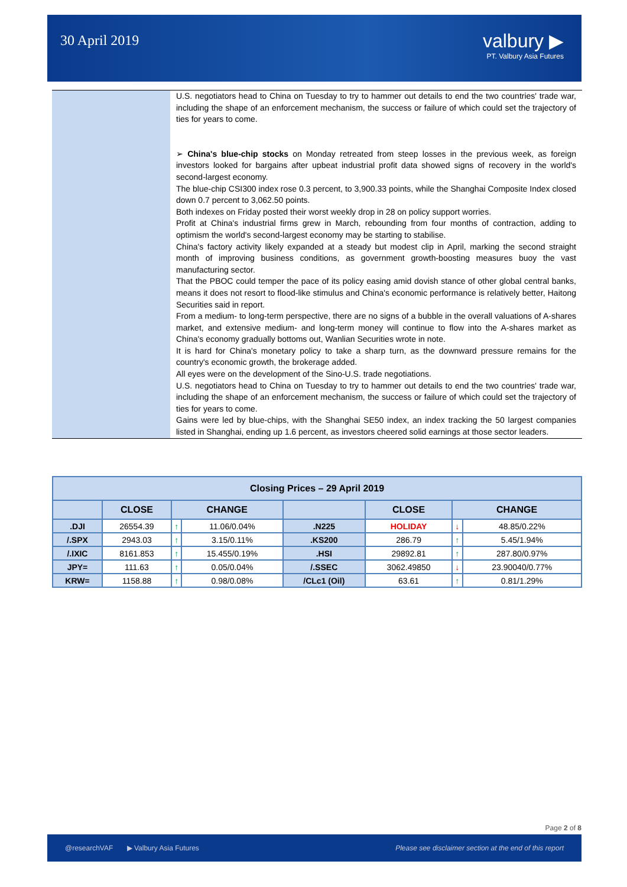30 April 2019
valbury ▶
PT. Valbury Asia Futures
U.S. negotiators head to China on Tuesday to try to hammer out details to end the two countries' trade war, including the shape of an enforcement mechanism, the success or failure of which could set the trajectory of ties for years to come.
➢ China's blue-chip stocks on Monday retreated from steep losses in the previous week, as foreign investors looked for bargains after upbeat industrial profit data showed signs of recovery in the world's second-largest economy.
The blue-chip CSI300 index rose 0.3 percent, to 3,900.33 points, while the Shanghai Composite Index closed down 0.7 percent to 3,062.50 points.
Both indexes on Friday posted their worst weekly drop in 28 on policy support worries.
Profit at China's industrial firms grew in March, rebounding from four months of contraction, adding to optimism the world's second-largest economy may be starting to stabilise.
China's factory activity likely expanded at a steady but modest clip in April, marking the second straight month of improving business conditions, as government growth-boosting measures buoy the vast manufacturing sector.
That the PBOC could temper the pace of its policy easing amid dovish stance of other global central banks, means it does not resort to flood-like stimulus and China's economic performance is relatively better, Haitong Securities said in report.
From a medium- to long-term perspective, there are no signs of a bubble in the overall valuations of A-shares market, and extensive medium- and long-term money will continue to flow into the A-shares market as China's economy gradually bottoms out, Wanlian Securities wrote in note.
It is hard for China's monetary policy to take a sharp turn, as the downward pressure remains for the country's economic growth, the brokerage added.
All eyes were on the development of the Sino-U.S. trade negotiations.
U.S. negotiators head to China on Tuesday to try to hammer out details to end the two countries' trade war, including the shape of an enforcement mechanism, the success or failure of which could set the trajectory of ties for years to come.
Gains were led by blue-chips, with the Shanghai SE50 index, an index tracking the 50 largest companies listed in Shanghai, ending up 1.6 percent, as investors cheered solid earnings at those sector leaders.
| Closing Prices – 29 April 2019 | | | | | | | |
| --- | --- | --- | --- | --- | --- | --- | --- |
| | CLOSE | CHANGE | | | CLOSE | CHANGE | |
| .DJI | 26554.39 | ↑ | 11.06/0.04% | .N225 | HOLIDAY | ↓ | 48.85/0.22% |
| /.SPX | 2943.03 | ↑ | 3.15/0.11% | .KS200 | 286.79 | ↑ | 5.45/1.94% |
| /.IXIC | 8161.853 | ↑ | 15.455/0.19% | .HSI | 29892.81 | ↑ | 287.80/0.97% |
| JPY= | 111.63 | ↑ | 0.05/0.04% | /.SSEC | 3062.49850 | ↓ | 23.90040/0.77% |
| KRW= | 1158.88 | ↑ | 0.98/0.08% | /CLc1 (Oil) | 63.61 | ↑ | 0.81/1.29% |
Page 2 of 8
@researchVAF ▶ Valbury Asia Futures Please see disclaimer section at the end of this report